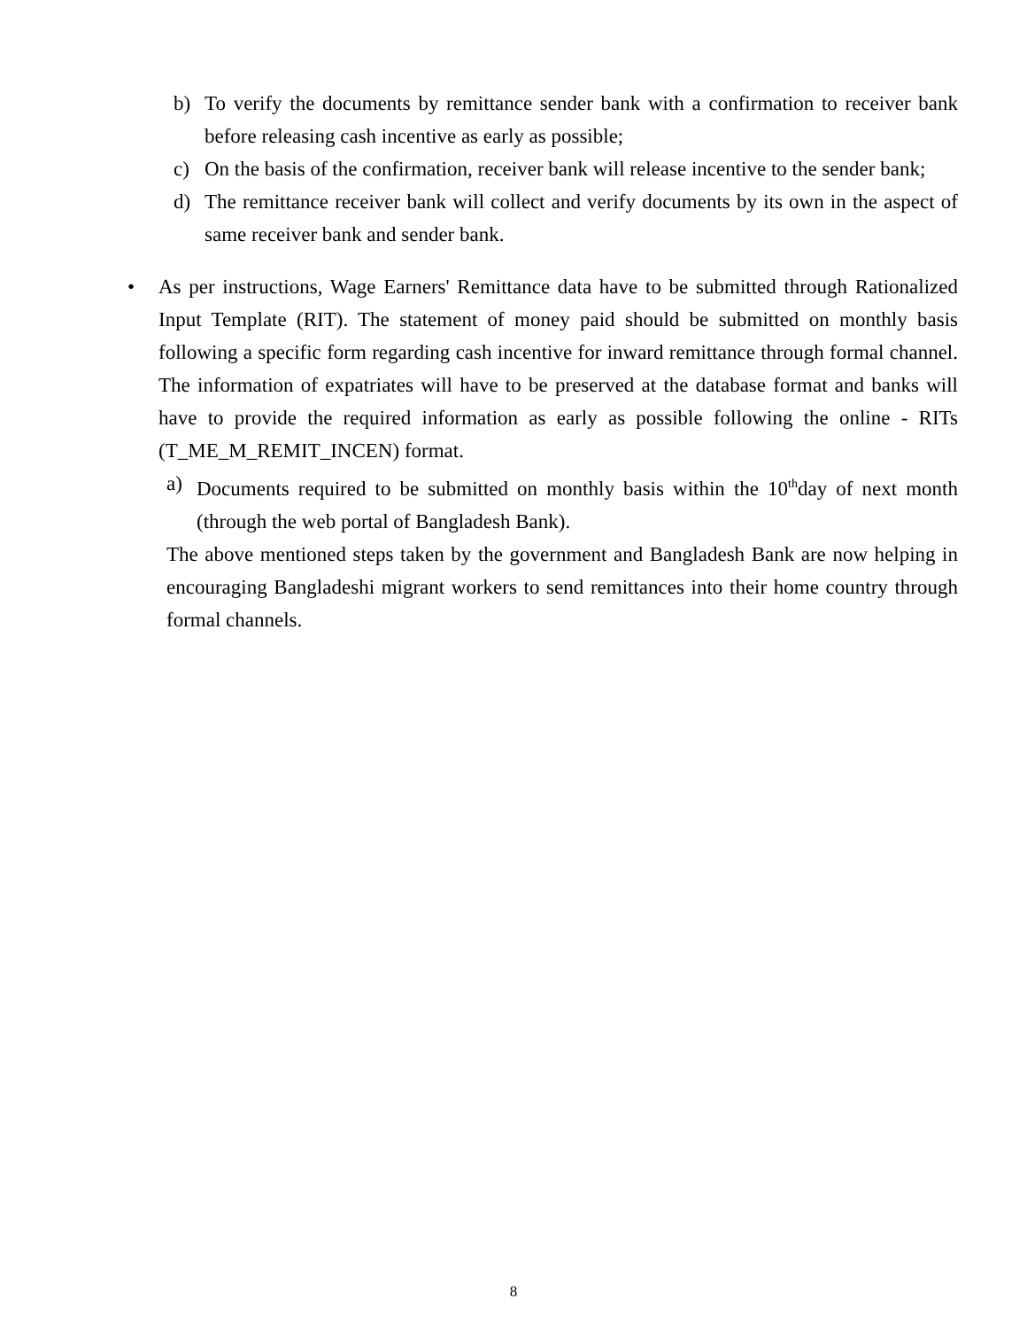b) To verify the documents by remittance sender bank with a confirmation to receiver bank before releasing cash incentive as early as possible;
c) On the basis of the confirmation, receiver bank will release incentive to the sender bank;
d) The remittance receiver bank will collect and verify documents by its own in the aspect of same receiver bank and sender bank.
• As per instructions, Wage Earners' Remittance data have to be submitted through Rationalized Input Template (RIT). The statement of money paid should be submitted on monthly basis following a specific form regarding cash incentive for inward remittance through formal channel. The information of expatriates will have to be preserved at the database format and banks will have to provide the required information as early as possible following the online - RITs (T_ME_M_REMIT_INCEN) format.
a) Documents required to be submitted on monthly basis within the 10<sup>th</sup>day of next month (through the web portal of Bangladesh Bank).
The above mentioned steps taken by the government and Bangladesh Bank are now helping in encouraging Bangladeshi migrant workers to send remittances into their home country through formal channels.
8